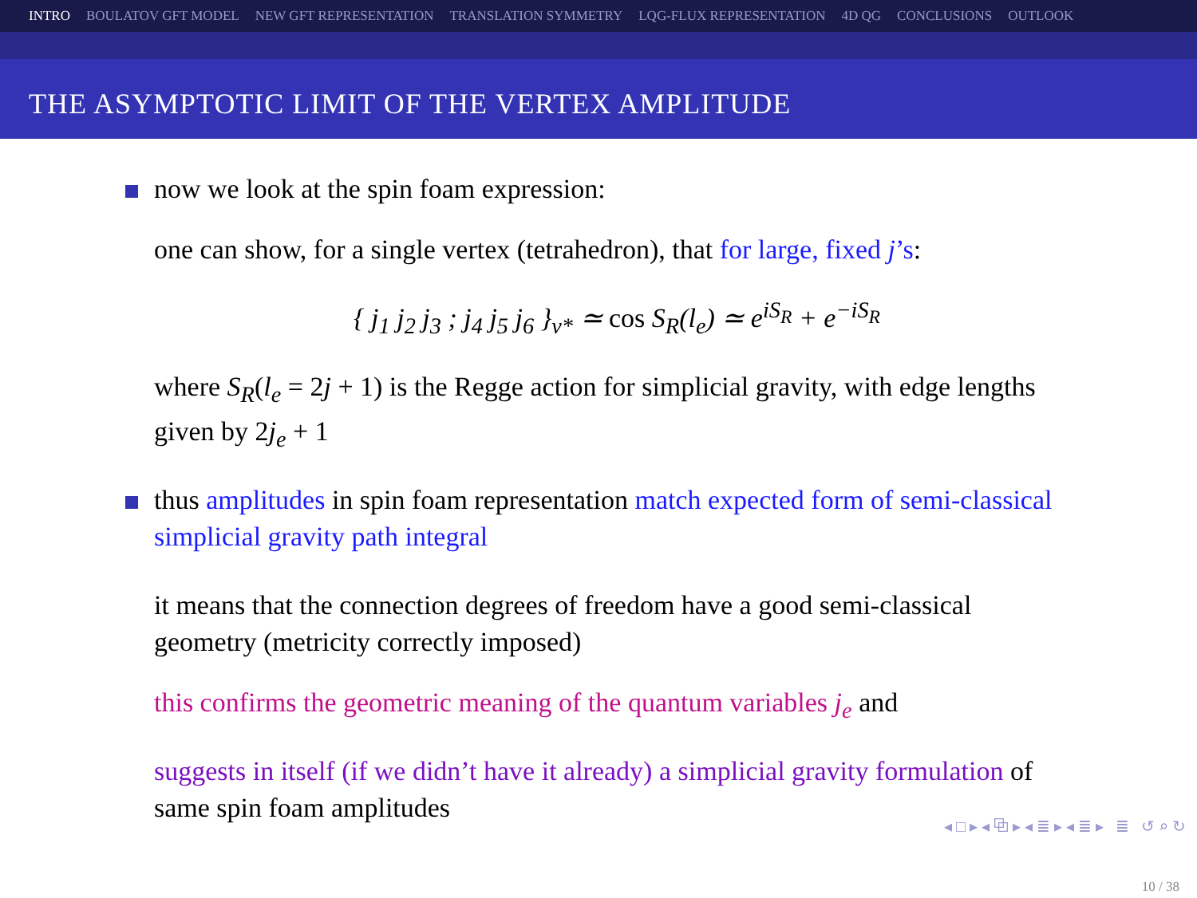INTRO BOULATOV GFT MODEL NEW GFT REPRESENTATION TRANSLATION SYMMETRY LQG-FLUX REPRESENTATION 4D QG CONCLUSIONS OUTLOOK
THE ASYMPTOTIC LIMIT OF THE VERTEX AMPLITUDE
now we look at the spin foam expression:
one can show, for a single vertex (tetrahedron), that for large, fixed j’s:
{ j<sub>1</sub> j<sub>2</sub> j<sub>3</sub> ; j<sub>4</sub> j<sub>5</sub> j<sub>6</sub> }<sub>v*</sub> ≃ cos S<sub>R</sub>(l<sub>e</sub>) ≃ e<sup>iS<sub>R</sub></sup> + e<sup>−iS<sub>R</sub></sup>
where S<sub>R</sub>(l<sub>e</sub> = 2j + 1) is the Regge action for simplicial gravity, with edge lengths given by 2j<sub>e</sub> + 1
thus amplitudes in spin foam representation match expected form of semi-classical simplicial gravity path integral
it means that the connection degrees of freedom have a good semi-classical geometry (metricity correctly imposed)
this confirms the geometric meaning of the quantum variables j<sub>e</sub> and
suggests in itself (if we didn’t have it already) a simplicial gravity formulation of same spin foam amplitudes
◂ □ ▸ ◂ ⧉ ▸ ◂ ≣ ▸ ◂ ≣ ▸ ≣ ↺ ⌕ ↻
10 / 38